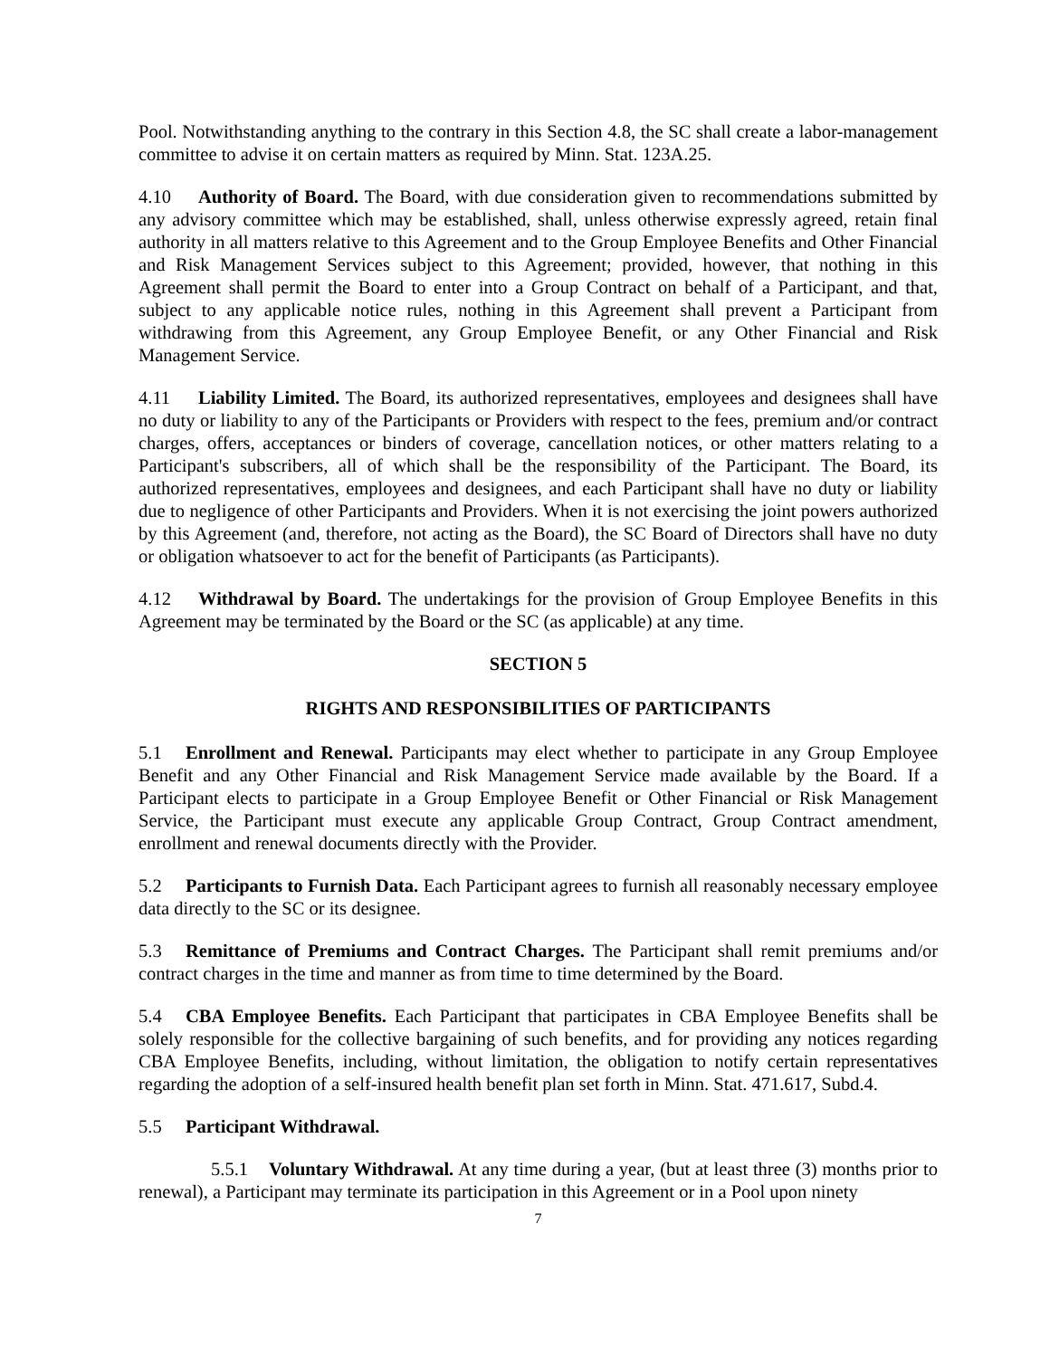Pool. Notwithstanding anything to the contrary in this Section 4.8, the SC shall create a labor-management committee to advise it on certain matters as required by Minn. Stat. 123A.25.
4.10 Authority of Board. The Board, with due consideration given to recommendations submitted by any advisory committee which may be established, shall, unless otherwise expressly agreed, retain final authority in all matters relative to this Agreement and to the Group Employee Benefits and Other Financial and Risk Management Services subject to this Agreement; provided, however, that nothing in this Agreement shall permit the Board to enter into a Group Contract on behalf of a Participant, and that, subject to any applicable notice rules, nothing in this Agreement shall prevent a Participant from withdrawing from this Agreement, any Group Employee Benefit, or any Other Financial and Risk Management Service.
4.11 Liability Limited. The Board, its authorized representatives, employees and designees shall have no duty or liability to any of the Participants or Providers with respect to the fees, premium and/or contract charges, offers, acceptances or binders of coverage, cancellation notices, or other matters relating to a Participant's subscribers, all of which shall be the responsibility of the Participant. The Board, its authorized representatives, employees and designees, and each Participant shall have no duty or liability due to negligence of other Participants and Providers. When it is not exercising the joint powers authorized by this Agreement (and, therefore, not acting as the Board), the SC Board of Directors shall have no duty or obligation whatsoever to act for the benefit of Participants (as Participants).
4.12 Withdrawal by Board. The undertakings for the provision of Group Employee Benefits in this Agreement may be terminated by the Board or the SC (as applicable) at any time.
SECTION 5
RIGHTS AND RESPONSIBILITIES OF PARTICIPANTS
5.1 Enrollment and Renewal. Participants may elect whether to participate in any Group Employee Benefit and any Other Financial and Risk Management Service made available by the Board. If a Participant elects to participate in a Group Employee Benefit or Other Financial or Risk Management Service, the Participant must execute any applicable Group Contract, Group Contract amendment, enrollment and renewal documents directly with the Provider.
5.2 Participants to Furnish Data. Each Participant agrees to furnish all reasonably necessary employee data directly to the SC or its designee.
5.3 Remittance of Premiums and Contract Charges. The Participant shall remit premiums and/or contract charges in the time and manner as from time to time determined by the Board.
5.4 CBA Employee Benefits. Each Participant that participates in CBA Employee Benefits shall be solely responsible for the collective bargaining of such benefits, and for providing any notices regarding CBA Employee Benefits, including, without limitation, the obligation to notify certain representatives regarding the adoption of a self-insured health benefit plan set forth in Minn. Stat. 471.617, Subd.4.
5.5 Participant Withdrawal.
5.5.1 Voluntary Withdrawal. At any time during a year, (but at least three (3) months prior to renewal), a Participant may terminate its participation in this Agreement or in a Pool upon ninety
7